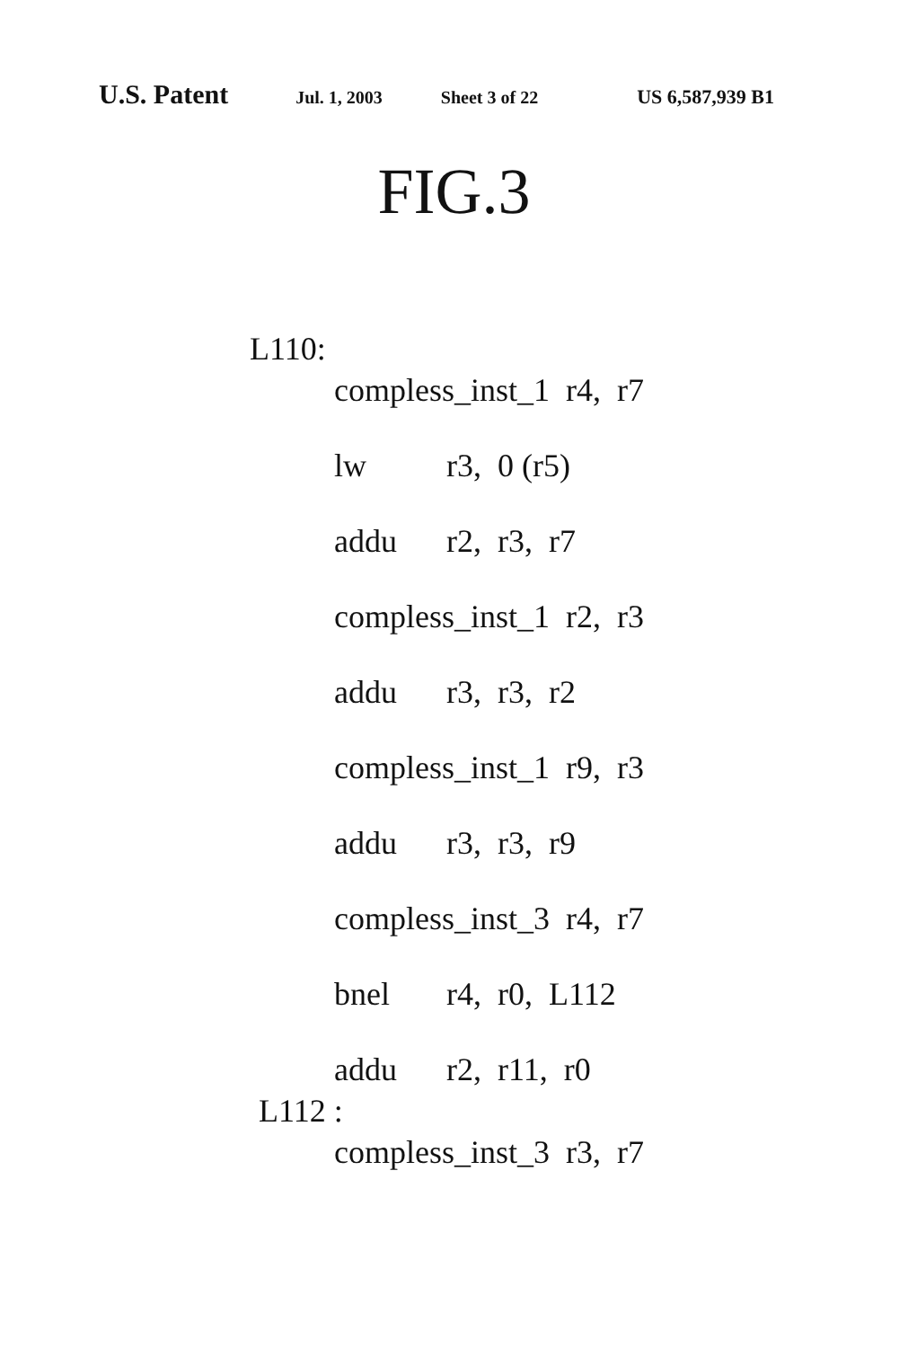U.S. Patent Jul. 1, 2003 Sheet 3 of 22 US 6,587,939 B1
FIG.3
L110:
compless_inst_1 r4, r7
lw r3, 0 (r5)
addu r2, r3, r7
compless_inst_1 r2, r3
addu r3, r3, r2
compless_inst_1 r9, r3
addu r3, r3, r9
compless_inst_3 r4, r7
bnel r4, r0, L112
addu r2, r11, r0
L112 :
compless_inst_3 r3, r7